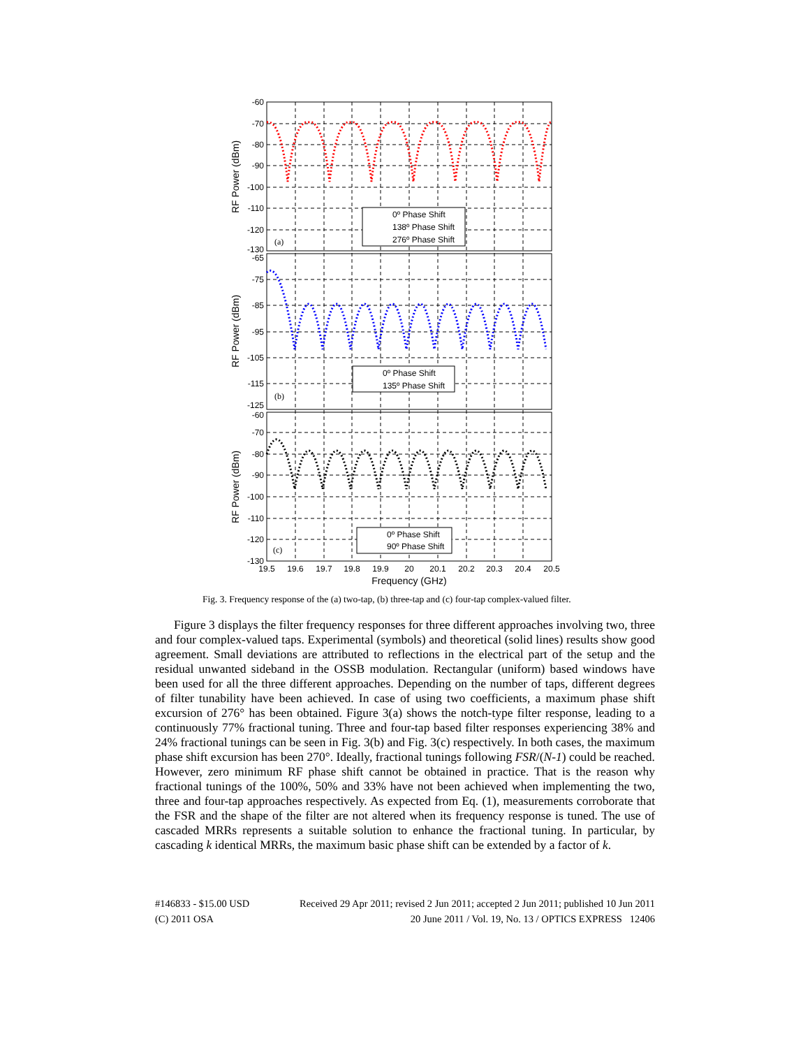0º Phase Shift
138º Phase Shift
276º Phase Shift
0º Phase Shift
135º Phase Shift
0º Phase Shift
90º Phase Shift
(a)
(b)
(c)
-60
-70
-80
-90
-100
-110
-120
-130
-65
-75
-85
-95
-105
-115
-125
-60
-70
-80
-90
-100
-110
-120
-130
19.5
19.6
19.7
19.8
19.9
20
20.1
20.2
20.3
20.4
20.5
Frequency (GHz)
RF Power (dBm)
RF Power (dBm)
RF Power (dBm)
Fig. 3. Frequency response of the (a) two-tap, (b) three-tap and (c) four-tap complex-valued filter.
Figure 3 displays the filter frequency responses for three different approaches involving two, three and four complex-valued taps. Experimental (symbols) and theoretical (solid lines) results show good agreement. Small deviations are attributed to reflections in the electrical part of the setup and the residual unwanted sideband in the OSSB modulation. Rectangular (uniform) based windows have been used for all the three different approaches. Depending on the number of taps, different degrees of filter tunability have been achieved. In case of using two coefficients, a maximum phase shift excursion of 276° has been obtained. Figure 3(a) shows the notch-type filter response, leading to a continuously 77% fractional tuning. Three and four-tap based filter responses experiencing 38% and 24% fractional tunings can be seen in Fig. 3(b) and Fig. 3(c) respectively. In both cases, the maximum phase shift excursion has been 270°. Ideally, fractional tunings following FSR/(N-1) could be reached. However, zero minimum RF phase shift cannot be obtained in practice. That is the reason why fractional tunings of the 100%, 50% and 33% have not been achieved when implementing the two, three and four-tap approaches respectively. As expected from Eq. (1), measurements corroborate that the FSR and the shape of the filter are not altered when its frequency response is tuned. The use of cascaded MRRs represents a suitable solution to enhance the fractional tuning. In particular, by cascading k identical MRRs, the maximum basic phase shift can be extended by a factor of k.
#146833 - $15.00 USD Received 29 Apr 2011; revised 2 Jun 2011; accepted 2 Jun 2011; published 10 Jun 2011
(C) 2011 OSA 20 June 2011 / Vol. 19, No. 13 / OPTICS EXPRESS 12406